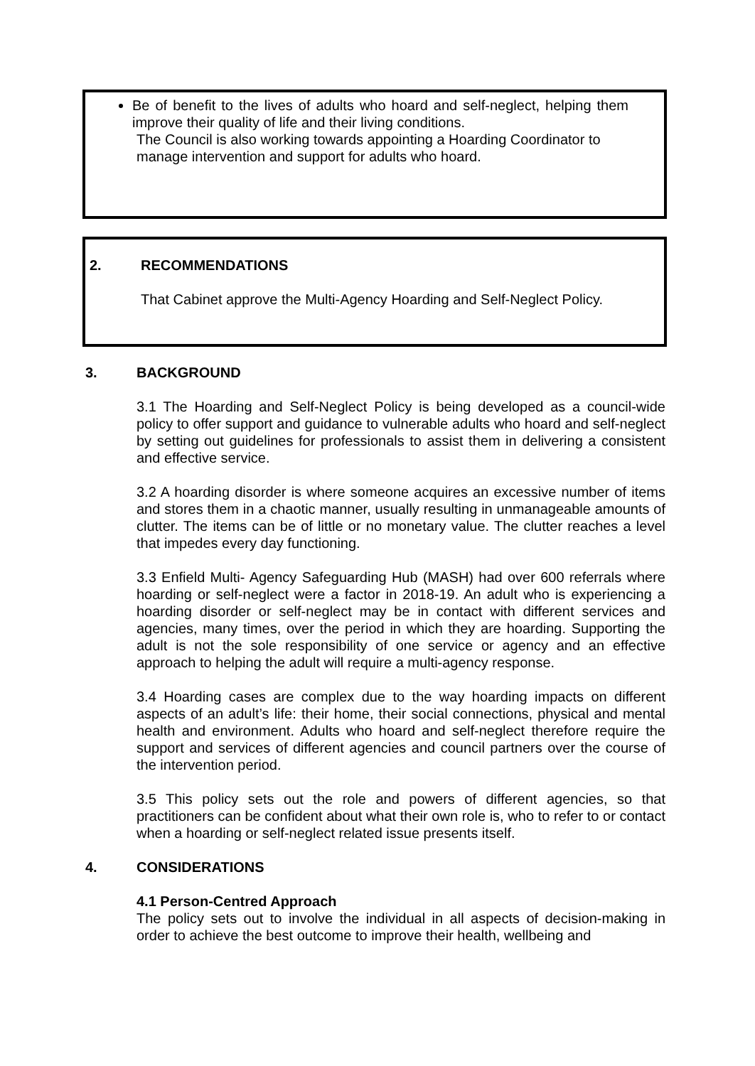Be of benefit to the lives of adults who hoard and self-neglect, helping them improve their quality of life and their living conditions.
The Council is also working towards appointing a Hoarding Coordinator to manage intervention and support for adults who hoard.
2. RECOMMENDATIONS
That Cabinet approve the Multi-Agency Hoarding and Self-Neglect Policy.
3. BACKGROUND
3.1 The Hoarding and Self-Neglect Policy is being developed as a council-wide policy to offer support and guidance to vulnerable adults who hoard and self-neglect by setting out guidelines for professionals to assist them in delivering a consistent and effective service.
3.2 A hoarding disorder is where someone acquires an excessive number of items and stores them in a chaotic manner, usually resulting in unmanageable amounts of clutter. The items can be of little or no monetary value. The clutter reaches a level that impedes every day functioning.
3.3 Enfield Multi- Agency Safeguarding Hub (MASH) had over 600 referrals where hoarding or self-neglect were a factor in 2018-19. An adult who is experiencing a hoarding disorder or self-neglect may be in contact with different services and agencies, many times, over the period in which they are hoarding. Supporting the adult is not the sole responsibility of one service or agency and an effective approach to helping the adult will require a multi-agency response.
3.4 Hoarding cases are complex due to the way hoarding impacts on different aspects of an adult’s life: their home, their social connections, physical and mental health and environment. Adults who hoard and self-neglect therefore require the support and services of different agencies and council partners over the course of the intervention period.
3.5 This policy sets out the role and powers of different agencies, so that practitioners can be confident about what their own role is, who to refer to or contact when a hoarding or self-neglect related issue presents itself.
4. CONSIDERATIONS
4.1 Person-Centred Approach
The policy sets out to involve the individual in all aspects of decision-making in order to achieve the best outcome to improve their health, wellbeing and